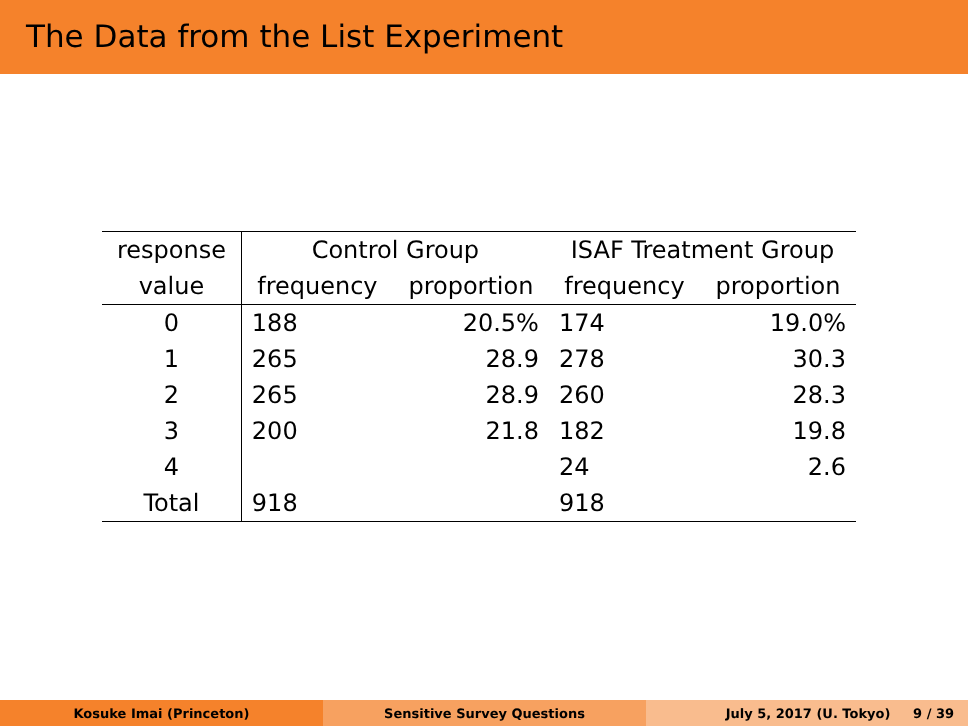The Data from the List Experiment
| response | Control Group | | ISAF Treatment Group | |
| --- | --- | --- | --- | --- |
| value | frequency | proportion | frequency | proportion |
| 0 | 188 | 20.5% | 174 | 19.0% |
| 1 | 265 | 28.9 | 278 | 30.3 |
| 2 | 265 | 28.9 | 260 | 28.3 |
| 3 | 200 | 21.8 | 182 | 19.8 |
| 4 | | | 24 | 2.6 |
| Total | 918 | | 918 | |
Kosuke Imai (Princeton) Sensitive Survey Questions July 5, 2017 (U. Tokyo) 9 / 39